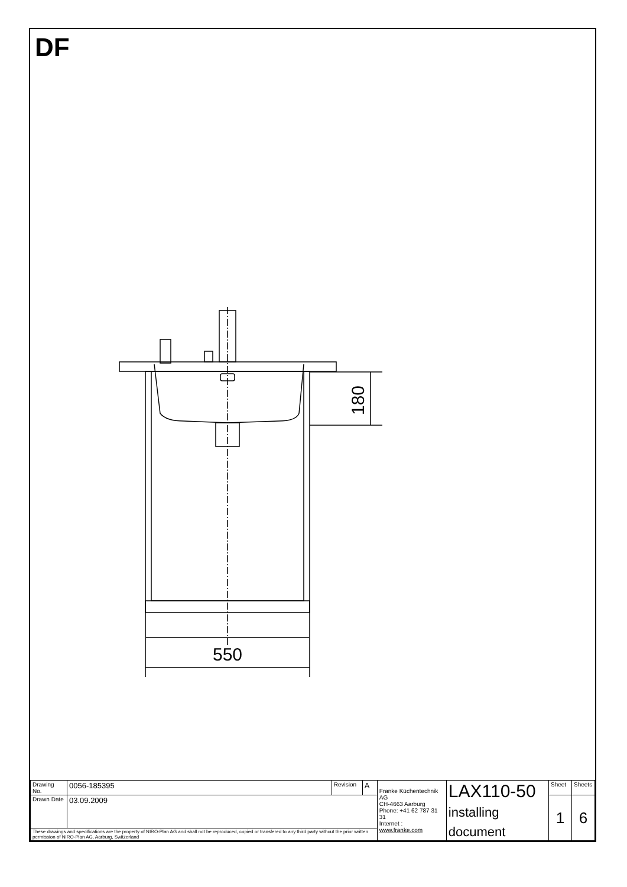DF
180
550
| Drawing No. | 0056-185395 | Revision | A | Franke Küchentechnik AG CH-4663 Aarburg Phone: +41 62 787 31 31 Internet : www.franke.com | LAX110-50 installing document | Sheet | Sheets |
| Drawn Date | 03.09.2009 | | | | | 1 | 6 |
| These drawings and specifications are the property of NIRO-Plan AG and shall not be reproduced, copied or transfered to any third party without the prior written permission of NIRO-Plan AG, Aarburg, Switzerland | | | | | | | |